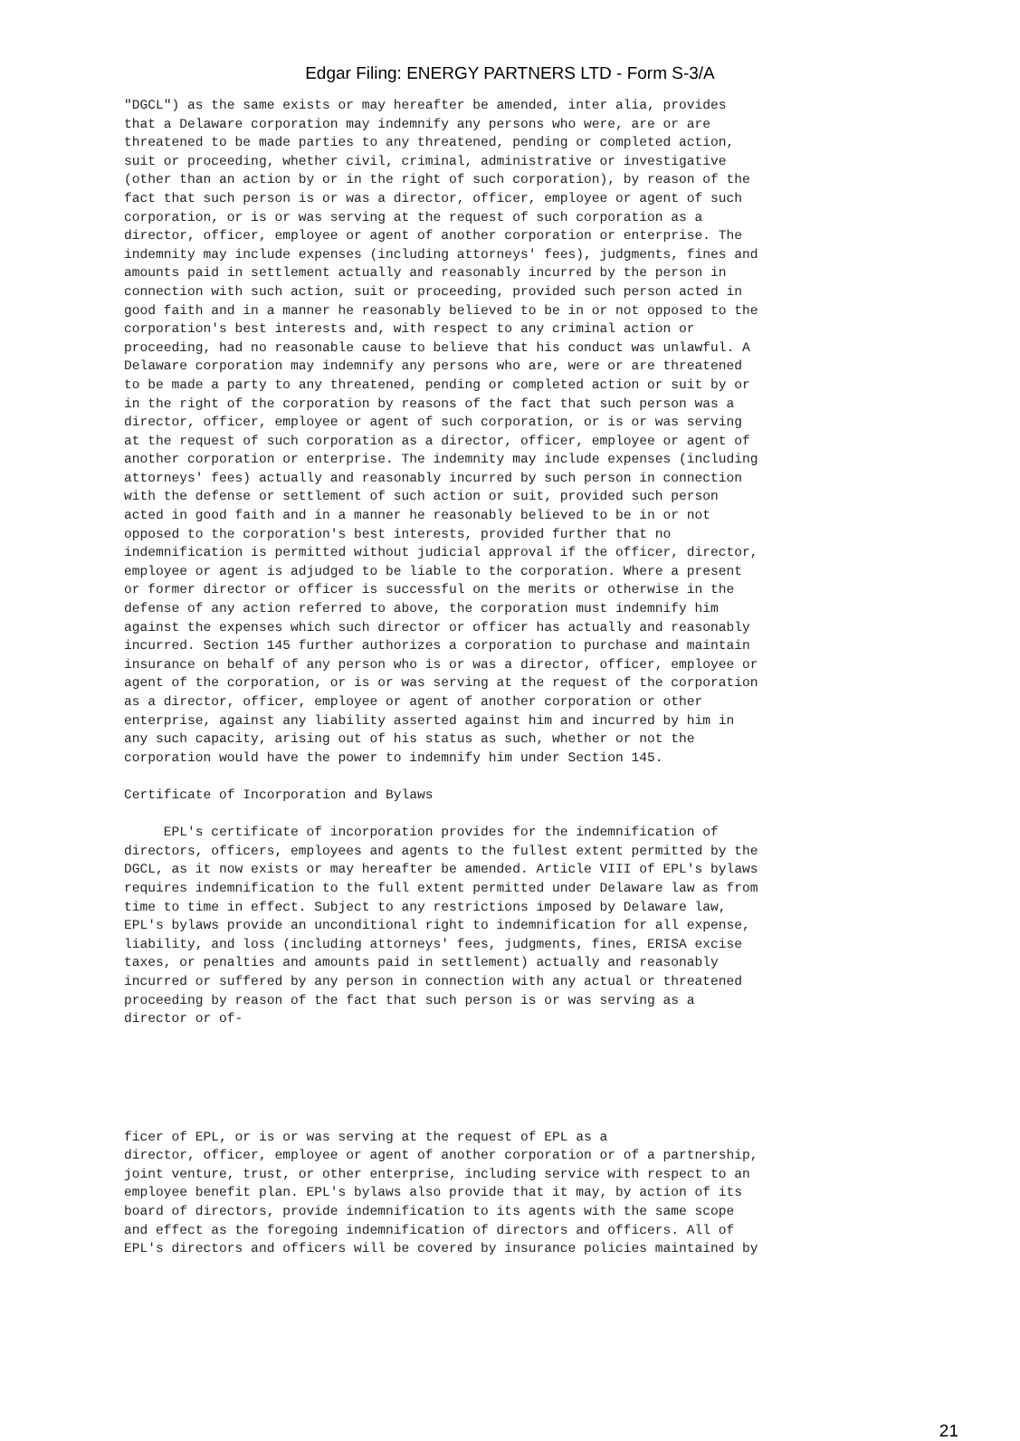Edgar Filing: ENERGY PARTNERS LTD - Form S-3/A
"DGCL") as the same exists or may hereafter be amended, inter alia, provides
that a Delaware corporation may indemnify any persons who were, are or are
threatened to be made parties to any threatened, pending or completed action,
suit or proceeding, whether civil, criminal, administrative or investigative
(other than an action by or in the right of such corporation), by reason of the
fact that such person is or was a director, officer, employee or agent of such
corporation, or is or was serving at the request of such corporation as a
director, officer, employee or agent of another corporation or enterprise. The
indemnity may include expenses (including attorneys' fees), judgments, fines and
amounts paid in settlement actually and reasonably incurred by the person in
connection with such action, suit or proceeding, provided such person acted in
good faith and in a manner he reasonably believed to be in or not opposed to the
corporation's best interests and, with respect to any criminal action or
proceeding, had no reasonable cause to believe that his conduct was unlawful. A
Delaware corporation may indemnify any persons who are, were or are threatened
to be made a party to any threatened, pending or completed action or suit by or
in the right of the corporation by reasons of the fact that such person was a
director, officer, employee or agent of such corporation, or is or was serving
at the request of such corporation as a director, officer, employee or agent of
another corporation or enterprise. The indemnity may include expenses (including
attorneys' fees) actually and reasonably incurred by such person in connection
with the defense or settlement of such action or suit, provided such person
acted in good faith and in a manner he reasonably believed to be in or not
opposed to the corporation's best interests, provided further that no
indemnification is permitted without judicial approval if the officer, director,
employee or agent is adjudged to be liable to the corporation. Where a present
or former director or officer is successful on the merits or otherwise in the
defense of any action referred to above, the corporation must indemnify him
against the expenses which such director or officer has actually and reasonably
incurred. Section 145 further authorizes a corporation to purchase and maintain
insurance on behalf of any person who is or was a director, officer, employee or
agent of the corporation, or is or was serving at the request of the corporation
as a director, officer, employee or agent of another corporation or other
enterprise, against any liability asserted against him and incurred by him in
any such capacity, arising out of his status as such, whether or not the
corporation would have the power to indemnify him under Section 145.

Certificate of Incorporation and Bylaws

     EPL's certificate of incorporation provides for the indemnification of
directors, officers, employees and agents to the fullest extent permitted by the
DGCL, as it now exists or may hereafter be amended. Article VIII of EPL's bylaws
requires indemnification to the full extent permitted under Delaware law as from
time to time in effect. Subject to any restrictions imposed by Delaware law,
EPL's bylaws provide an unconditional right to indemnification for all expense,
liability, and loss (including attorneys' fees, judgments, fines, ERISA excise
taxes, or penalties and amounts paid in settlement) actually and reasonably
incurred or suffered by any person in connection with any actual or threatened
proceeding by reason of the fact that such person is or was serving as a
director or of-
ficer of EPL, or is or was serving at the request of EPL as a
director, officer, employee or agent of another corporation or of a partnership,
joint venture, trust, or other enterprise, including service with respect to an
employee benefit plan. EPL's bylaws also provide that it may, by action of its
board of directors, provide indemnification to its agents with the same scope
and effect as the foregoing indemnification of directors and officers. All of
EPL's directors and officers will be covered by insurance policies maintained by
21